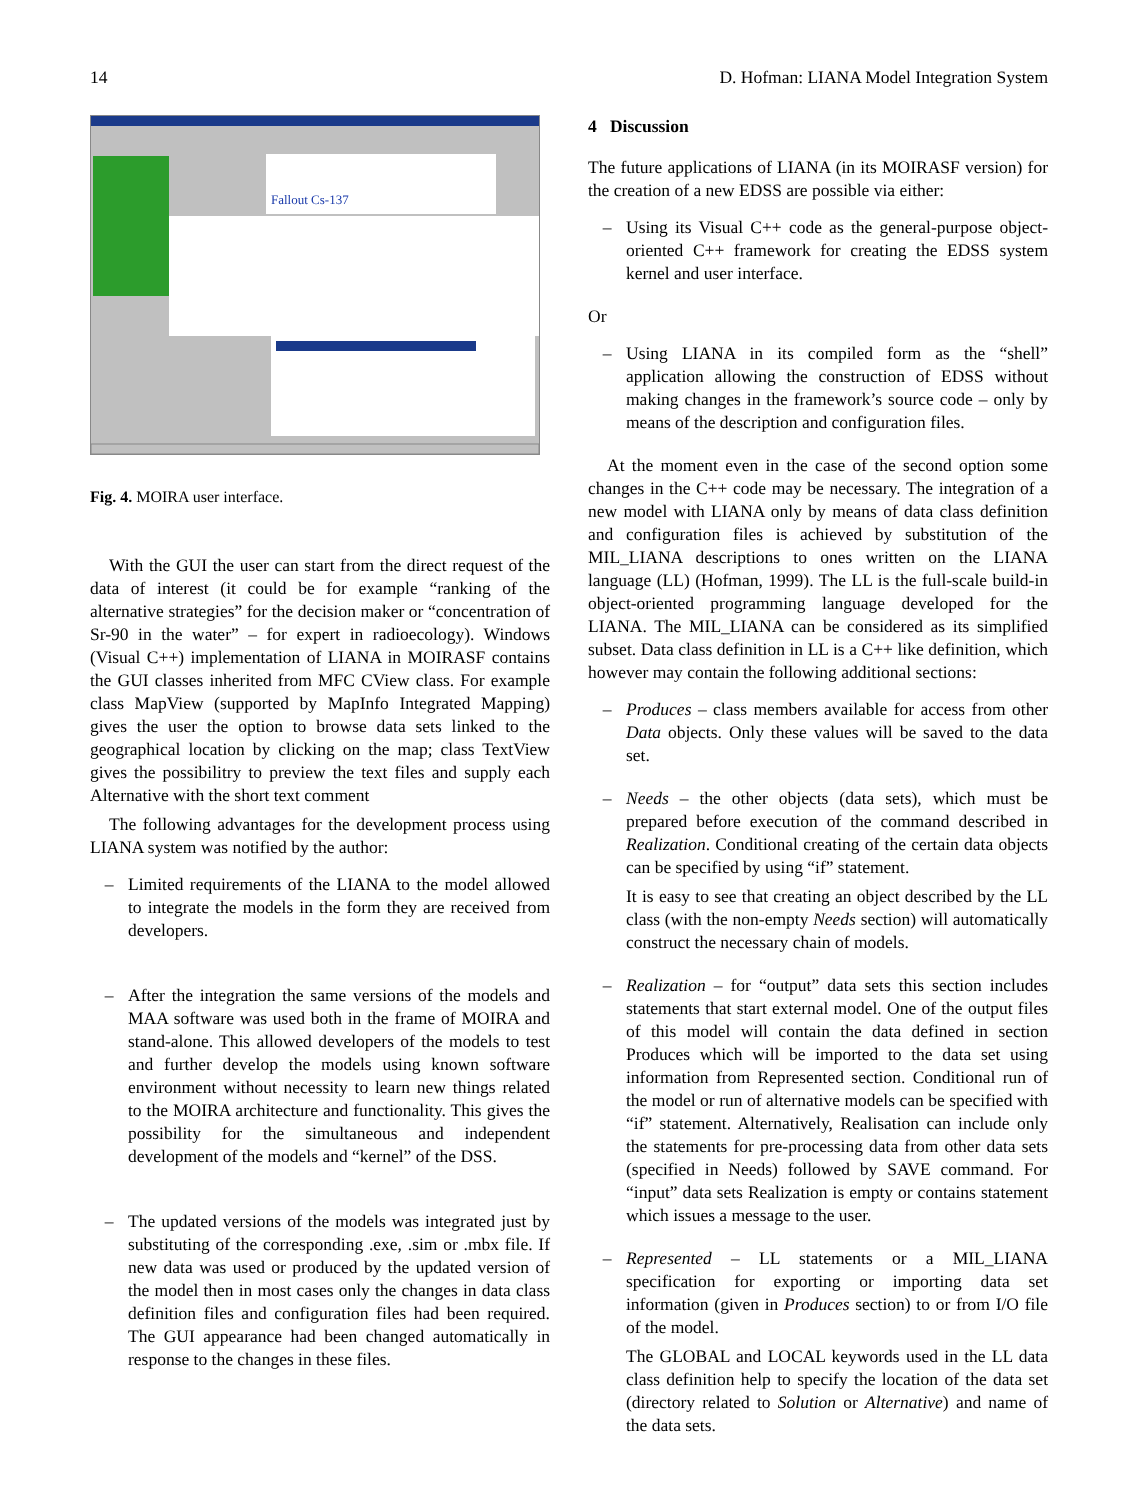14 D. Hofman: LIANA Model Integration System
Fallout Cs-137
Fig. 4. MOIRA user interface.
With the GUI the user can start from the direct request of the data of interest (it could be for example “ranking of the alternative strategies” for the decision maker or “concentration of Sr-90 in the water” – for expert in radioecology). Windows (Visual C++) implementation of LIANA in MOIRASF contains the GUI classes inherited from MFC CView class. For example class MapView (supported by MapInfo Integrated Mapping) gives the user the option to browse data sets linked to the geographical location by clicking on the map; class TextView gives the possibilitry to preview the text files and supply each Alternative with the short text comment
The following advantages for the development process using LIANA system was notified by the author:
– Limited requirements of the LIANA to the model allowed to integrate the models in the form they are received from developers.
– After the integration the same versions of the models and MAA software was used both in the frame of MOIRA and stand-alone. This allowed developers of the models to test and further develop the models using known software environment without necessity to learn new things related to the MOIRA architecture and functionality. This gives the possibility for the simultaneous and independent development of the models and “kernel” of the DSS.
– The updated versions of the models was integrated just by substituting of the corresponding .exe, .sim or .mbx file. If new data was used or produced by the updated version of the model then in most cases only the changes in data class definition files and configuration files had been required. The GUI appearance had been changed automatically in response to the changes in these files.
4 Discussion
The future applications of LIANA (in its MOIRASF version) for the creation of a new EDSS are possible via either:
– Using its Visual C++ code as the general-purpose object-oriented C++ framework for creating the EDSS system kernel and user interface.
Or
– Using LIANA in its compiled form as the “shell” application allowing the construction of EDSS without making changes in the framework’s source code – only by means of the description and configuration files.
At the moment even in the case of the second option some changes in the C++ code may be necessary. The integration of a new model with LIANA only by means of data class definition and configuration files is achieved by substitution of the MIL_LIANA descriptions to ones written on the LIANA language (LL) (Hofman, 1999). The LL is the full-scale build-in object-oriented programming language developed for the LIANA. The MIL_LIANA can be considered as its simplified subset. Data class definition in LL is a C++ like definition, which however may contain the following additional sections:
– Produces – class members available for access from other Data objects. Only these values will be saved to the data set.
– Needs – the other objects (data sets), which must be prepared before execution of the command described in Realization. Conditional creating of the certain data objects can be specified by using “if” statement.
It is easy to see that creating an object described by the LL class (with the non-empty Needs section) will automatically construct the necessary chain of models.
– Realization – for “output” data sets this section includes statements that start external model. One of the output files of this model will contain the data defined in section Produces which will be imported to the data set using information from Represented section. Conditional run of the model or run of alternative models can be specified with “if” statement. Alternatively, Realisation can include only the statements for pre-processing data from other data sets (specified in Needs) followed by SAVE command. For “input” data sets Realization is empty or contains statement which issues a message to the user.
– Represented – LL statements or a MIL_LIANA specification for exporting or importing data set information (given in Produces section) to or from I/O file of the model.
The GLOBAL and LOCAL keywords used in the LL data class definition help to specify the location of the data set (directory related to Solution or Alternative) and name of the data sets.